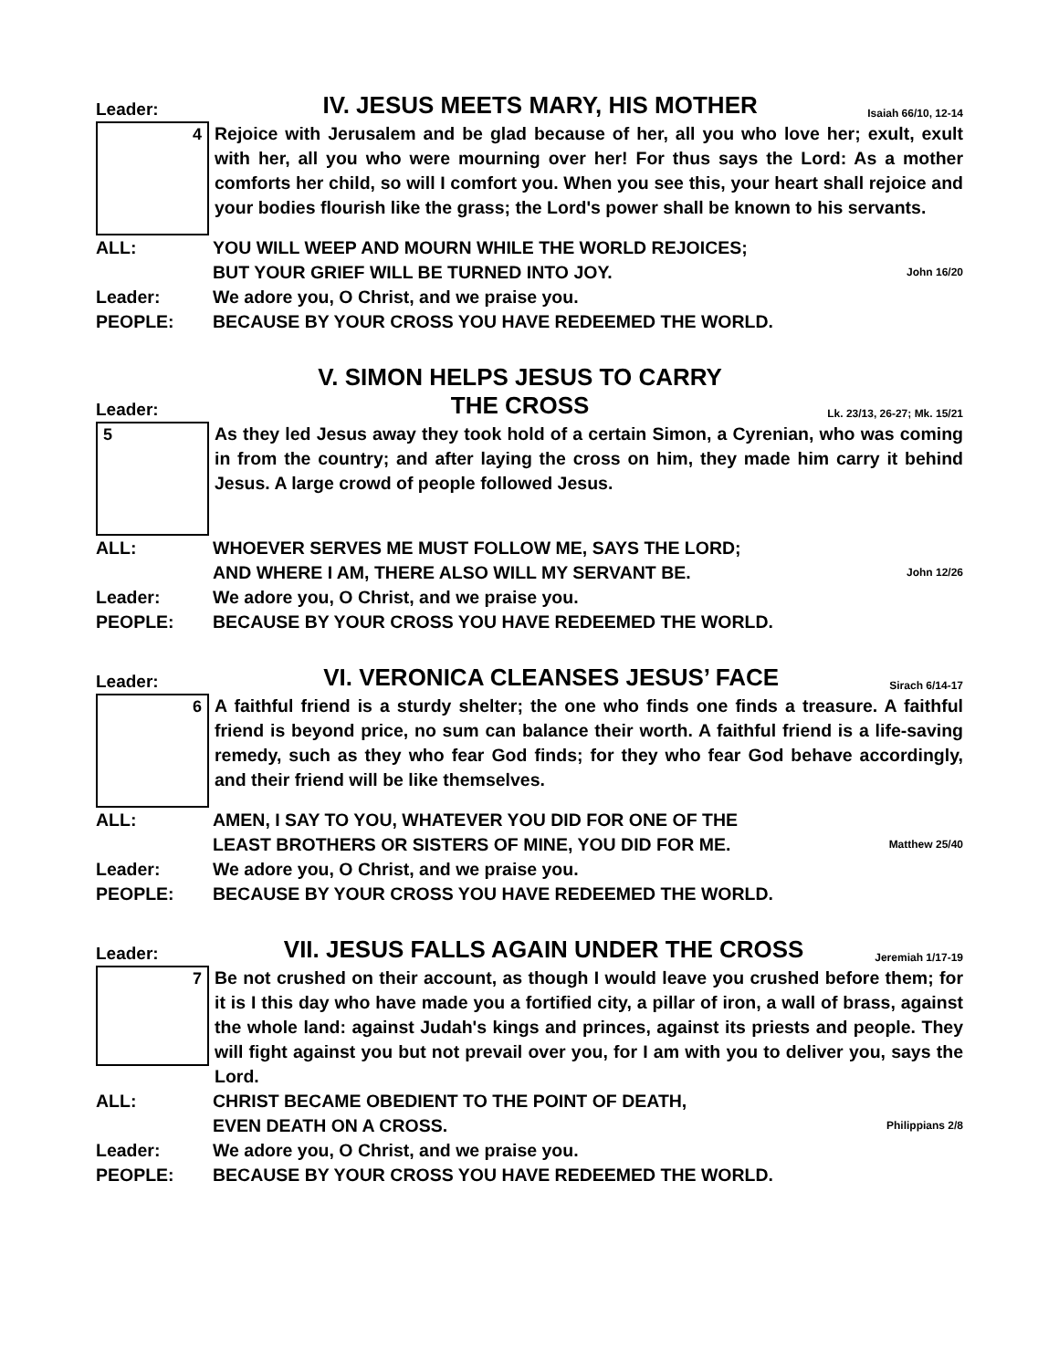Leader: IV. JESUS MEETS MARY, HIS MOTHER Isaiah 66/10, 12-14
4
Rejoice with Jerusalem and be glad because of her, all you who love her; exult, exult with her, all you who were mourning over her! For thus says the Lord: As a mother comforts her child, so will I comfort you. When you see this, your heart shall rejoice and your bodies flourish like the grass; the Lord's power shall be known to his servants.
ALL: YOU WILL WEEP AND MOURN WHILE THE WORLD REJOICES;
BUT YOUR GRIEF WILL BE TURNED INTO JOY. John 16/20
Leader: We adore you, O Christ, and we praise you.
PEOPLE: BECAUSE BY YOUR CROSS YOU HAVE REDEEMED THE WORLD.
Leader: V. SIMON HELPS JESUS TO CARRY
THE CROSS Lk. 23/13, 26-27; Mk. 15/21
5
As they led Jesus away they took hold of a certain Simon, a Cyrenian, who was coming in from the country; and after laying the cross on him, they made him carry it behind Jesus. A large crowd of people followed Jesus.
ALL: WHOEVER SERVES ME MUST FOLLOW ME, SAYS THE LORD;
AND WHERE I AM, THERE ALSO WILL MY SERVANT BE. John 12/26
Leader: We adore you, O Christ, and we praise you.
PEOPLE: BECAUSE BY YOUR CROSS YOU HAVE REDEEMED THE WORLD.
Leader: VI. VERONICA CLEANSES JESUS’ FACE Sirach 6/14-17
6
A faithful friend is a sturdy shelter; the one who finds one finds a treasure. A faithful friend is beyond price, no sum can balance their worth. A faithful friend is a life-saving remedy, such as they who fear God finds; for they who fear God behave accordingly, and their friend will be like themselves.
ALL: AMEN, I SAY TO YOU, WHATEVER YOU DID FOR ONE OF THE
LEAST BROTHERS OR SISTERS OF MINE, YOU DID FOR ME. Matthew 25/40
Leader: We adore you, O Christ, and we praise you.
PEOPLE: BECAUSE BY YOUR CROSS YOU HAVE REDEEMED THE WORLD.
Leader: VII. JESUS FALLS AGAIN UNDER THE CROSS Jeremiah 1/17-19
7
Be not crushed on their account, as though I would leave you crushed before them; for it is I this day who have made you a fortified city, a pillar of iron, a wall of brass, against the whole land: against Judah's kings and princes, against its priests and people. They will fight against you but not prevail over you, for I am with you to deliver you, says the Lord.
ALL: CHRIST BECAME OBEDIENT TO THE POINT OF DEATH,
EVEN DEATH ON A CROSS. Philippians 2/8
Leader: We adore you, O Christ, and we praise you.
PEOPLE: BECAUSE BY YOUR CROSS YOU HAVE REDEEMED THE WORLD.